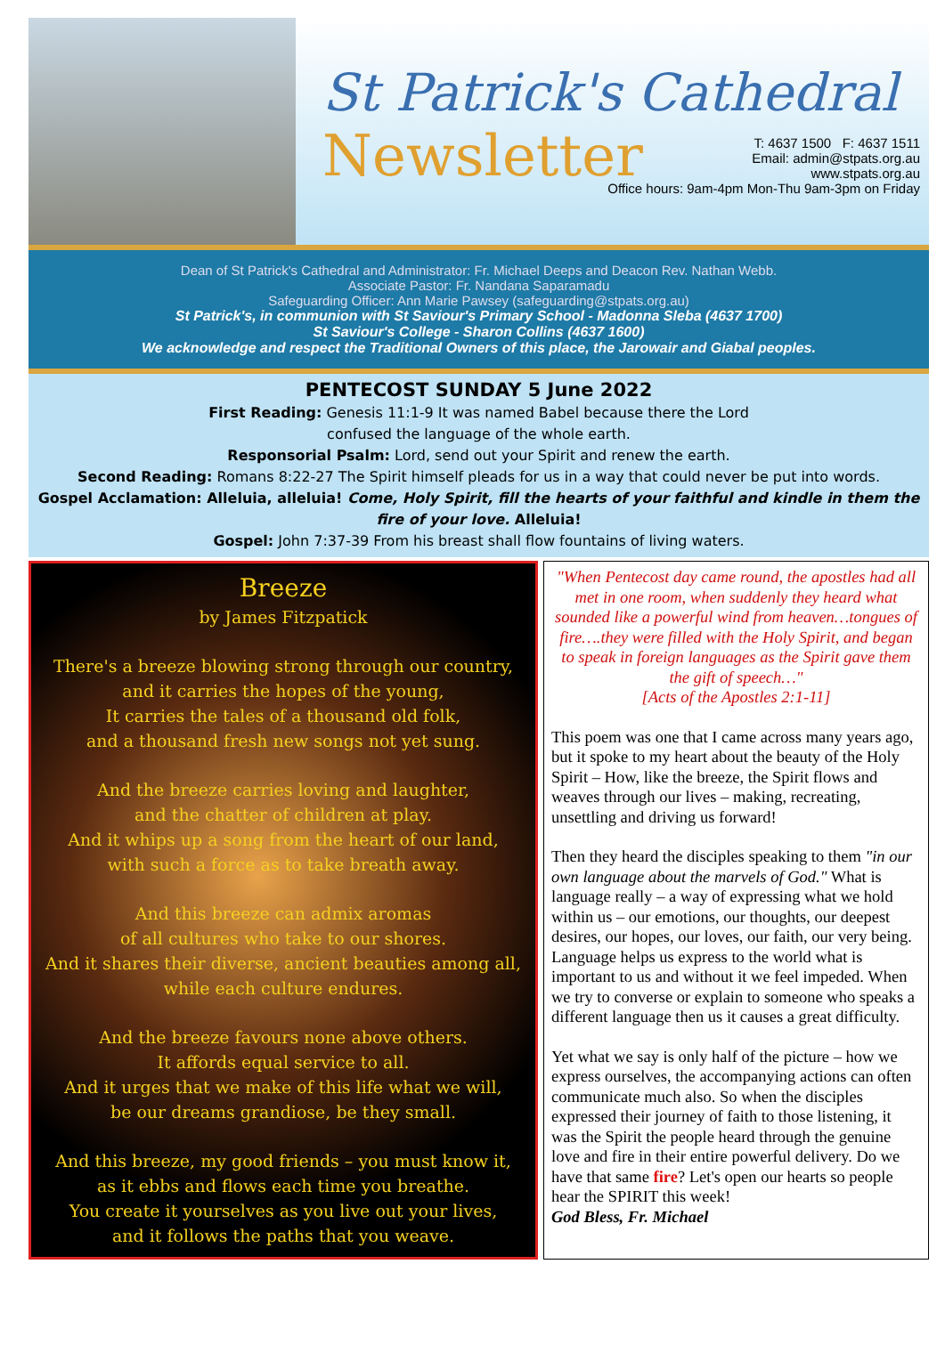St Patrick's Cathedral
Newsletter
T: 4637 1500 F: 4637 1511
Email: admin@stpats.org.au
www.stpats.org.au
Office hours: 9am-4pm Mon-Thu 9am-3pm on Friday
Dean of St Patrick's Cathedral and Administrator: Fr. Michael Deeps and Deacon Rev. Nathan Webb.
Associate Pastor: Fr. Nandana Saparamadu
Safeguarding Officer: Ann Marie Pawsey (safeguarding@stpats.org.au)
St Patrick's, in communion with St Saviour's Primary School - Madonna Sleba (4637 1700)
St Saviour's College - Sharon Collins (4637 1600)
We acknowledge and respect the Traditional Owners of this place, the Jarowair and Giabal peoples.
PENTECOST SUNDAY 5 June 2022
First Reading: Genesis 11:1-9 It was named Babel because there the Lord
confused the language of the whole earth.
Responsorial Psalm: Lord, send out your Spirit and renew the earth.
Second Reading: Romans 8:22-27 The Spirit himself pleads for us in a way that could never be put into words.
Gospel Acclamation: Alleluia, alleluia! Come, Holy Spirit, fill the hearts of your faithful and kindle in them the fire of your love. Alleluia!
Gospel: John 7:37-39 From his breast shall flow fountains of living waters.
Breeze
by James Fitzpatick
There's a breeze blowing strong through our country,
and it carries the hopes of the young,
It carries the tales of a thousand old folk,
and a thousand fresh new songs not yet sung.
And the breeze carries loving and laughter,
and the chatter of children at play.
And it whips up a song from the heart of our land,
with such a force as to take breath away.
And this breeze can admix aromas
of all cultures who take to our shores.
And it shares their diverse, ancient beauties among all,
while each culture endures.
And the breeze favours none above others.
It affords equal service to all.
And it urges that we make of this life what we will,
be our dreams grandiose, be they small.
And this breeze, my good friends – you must know it,
as it ebbs and flows each time you breathe.
You create it yourselves as you live out your lives,
and it follows the paths that you weave.
"When Pentecost day came round, the apostles had all met in one room, when suddenly they heard what sounded like a powerful wind from heaven…tongues of fire….they were filled with the Holy Spirit, and began to speak in foreign languages as the Spirit gave them the gift of speech…"
[Acts of the Apostles 2:1-11]
This poem was one that I came across many years ago, but it spoke to my heart about the beauty of the Holy Spirit – How, like the breeze, the Spirit flows and weaves through our lives – making, recreating, unsettling and driving us forward!
Then they heard the disciples speaking to them "in our own language about the marvels of God." What is language really – a way of expressing what we hold within us – our emotions, our thoughts, our deepest desires, our hopes, our loves, our faith, our very being. Language helps us express to the world what is important to us and without it we feel impeded. When we try to converse or explain to someone who speaks a different language then us it causes a great difficulty.
Yet what we say is only half of the picture – how we express ourselves, the accompanying actions can often communicate much also. So when the disciples expressed their journey of faith to those listening, it was the Spirit the people heard through the genuine love and fire in their entire powerful delivery. Do we have that same fire? Let's open our hearts so people hear the SPIRIT this week!
God Bless, Fr. Michael